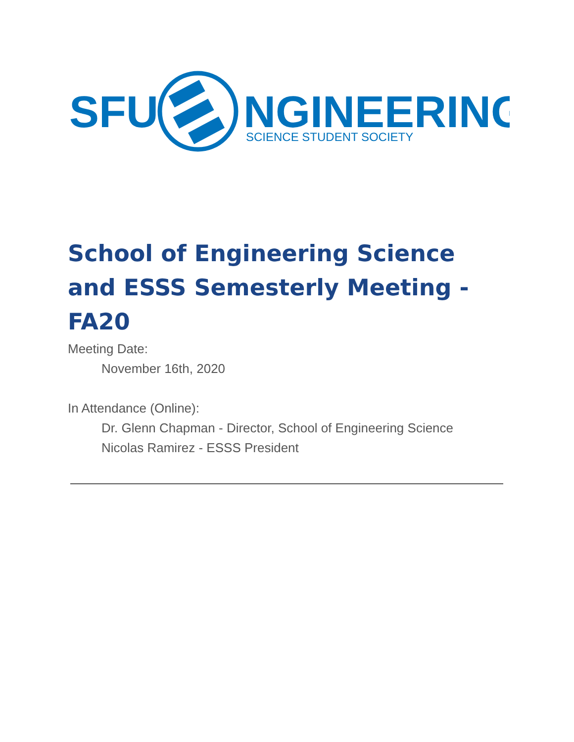SFU
NGINEERING
SCIENCE STUDENT SOCIETY
School of Engineering Science and ESSS Semesterly Meeting - FA20
Meeting Date:
November 16th, 2020
In Attendance (Online):
Dr. Glenn Chapman - Director, School of Engineering Science
Nicolas Ramirez - ESSS President